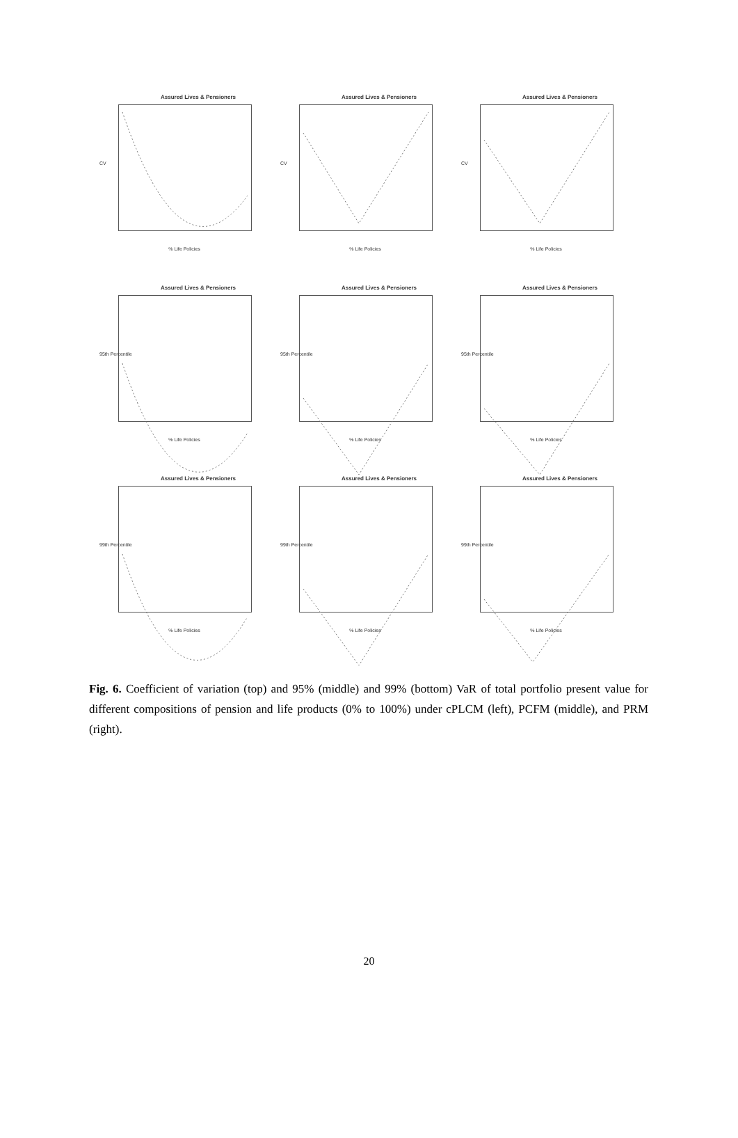Assured Lives & Pensioners
CV
% Life Policies
Assured Lives & Pensioners
CV
% Life Policies
Assured Lives & Pensioners
CV
% Life Policies
Assured Lives & Pensioners
95th Percentile
% Life Policies
Assured Lives & Pensioners
95th Percentile
% Life Policies
Assured Lives & Pensioners
95th Percentile
% Life Policies
Assured Lives & Pensioners
99th Percentile
% Life Policies
Assured Lives & Pensioners
99th Percentile
% Life Policies
Assured Lives & Pensioners
99th Percentile
% Life Policies
Fig. 6. Coefficient of variation (top) and 95% (middle) and 99% (bottom) VaR of total portfolio present value for different compositions of pension and life products (0% to 100%) under cPLCM (left), PCFM (middle), and PRM (right).
20